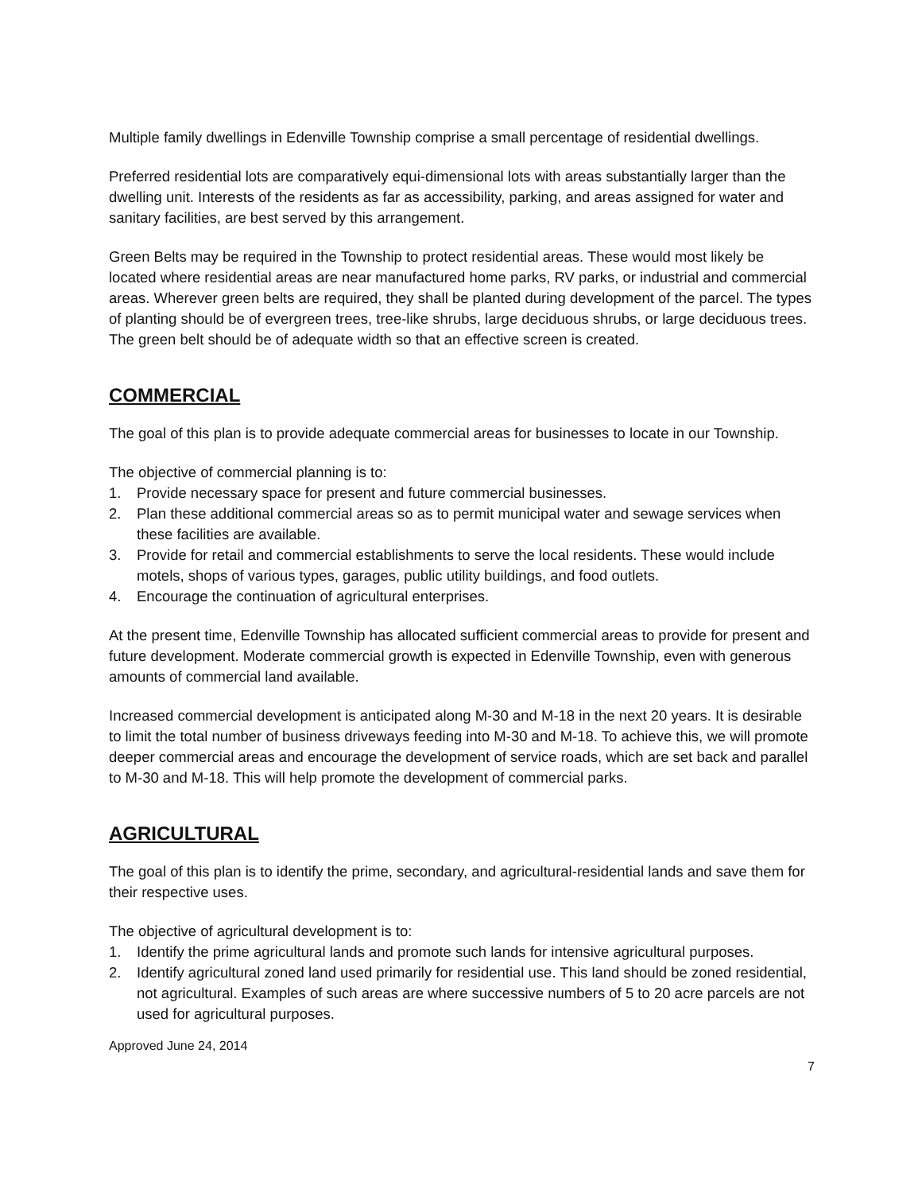Multiple family dwellings in Edenville Township comprise a small percentage of residential dwellings.
Preferred residential lots are comparatively equi-dimensional lots with areas substantially larger than the dwelling unit. Interests of the residents as far as accessibility, parking, and areas assigned for water and sanitary facilities, are best served by this arrangement.
Green Belts may be required in the Township to protect residential areas. These would most likely be located where residential areas are near manufactured home parks, RV parks, or industrial and commercial areas. Wherever green belts are required, they shall be planted during development of the parcel. The types of planting should be of evergreen trees, tree-like shrubs, large deciduous shrubs, or large deciduous trees. The green belt should be of adequate width so that an effective screen is created.
COMMERCIAL
The goal of this plan is to provide adequate commercial areas for businesses to locate in our Township.
The objective of commercial planning is to:
1. Provide necessary space for present and future commercial businesses.
2. Plan these additional commercial areas so as to permit municipal water and sewage services when these facilities are available.
3. Provide for retail and commercial establishments to serve the local residents. These would include motels, shops of various types, garages, public utility buildings, and food outlets.
4. Encourage the continuation of agricultural enterprises.
At the present time, Edenville Township has allocated sufficient commercial areas to provide for present and future development. Moderate commercial growth is expected in Edenville Township, even with generous amounts of commercial land available.
Increased commercial development is anticipated along M-30 and M-18 in the next 20 years. It is desirable to limit the total number of business driveways feeding into M-30 and M-18. To achieve this, we will promote deeper commercial areas and encourage the development of service roads, which are set back and parallel to M-30 and M-18. This will help promote the development of commercial parks.
AGRICULTURAL
The goal of this plan is to identify the prime, secondary, and agricultural-residential lands and save them for their respective uses.
The objective of agricultural development is to:
1. Identify the prime agricultural lands and promote such lands for intensive agricultural purposes.
2. Identify agricultural zoned land used primarily for residential use. This land should be zoned residential, not agricultural. Examples of such areas are where successive numbers of 5 to 20 acre parcels are not used for agricultural purposes.
Approved June 24, 2014
7